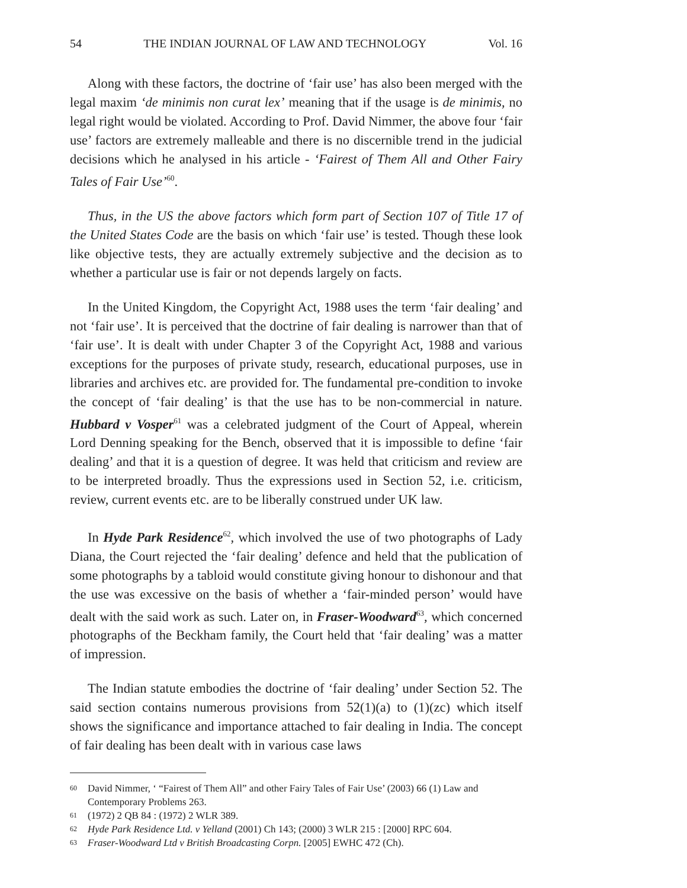54 THE INDIAN JOURNAL OF LAW AND TECHNOLOGY Vol. 16
Along with these factors, the doctrine of ‘fair use’ has also been merged with the legal maxim ‘de minimis non curat lex’ meaning that if the usage is de minimis, no legal right would be violated. According to Prof. David Nimmer, the above four ‘fair use’ factors are extremely malleable and there is no discernible trend in the judicial decisions which he analysed in his article - ‘Fairest of Them All and Other Fairy Tales of Fair Use’<sup>60</sup>.
Thus, in the US the above factors which form part of Section 107 of Title 17 of the United States Code are the basis on which ‘fair use’ is tested. Though these look like objective tests, they are actually extremely subjective and the decision as to whether a particular use is fair or not depends largely on facts.
In the United Kingdom, the Copyright Act, 1988 uses the term ‘fair dealing’ and not ‘fair use’. It is perceived that the doctrine of fair dealing is narrower than that of ‘fair use’. It is dealt with under Chapter 3 of the Copyright Act, 1988 and various exceptions for the purposes of private study, research, educational purposes, use in libraries and archives etc. are provided for. The fundamental pre-condition to invoke the concept of ‘fair dealing’ is that the use has to be non-commercial in nature. Hubbard v Vosper<sup>61</sup> was a celebrated judgment of the Court of Appeal, wherein Lord Denning speaking for the Bench, observed that it is impossible to define ‘fair dealing’ and that it is a question of degree. It was held that criticism and review are to be interpreted broadly. Thus the expressions used in Section 52, i.e. criticism, review, current events etc. are to be liberally construed under UK law.
In Hyde Park Residence<sup>62</sup>, which involved the use of two photographs of Lady Diana, the Court rejected the ‘fair dealing’ defence and held that the publication of some photographs by a tabloid would constitute giving honour to dishonour and that the use was excessive on the basis of whether a ‘fair-minded person’ would have dealt with the said work as such. Later on, in Fraser-Woodward<sup>63</sup>, which concerned photographs of the Beckham family, the Court held that ‘fair dealing’ was a matter of impression.
The Indian statute embodies the doctrine of ‘fair dealing’ under Section 52. The said section contains numerous provisions from 52(1)(a) to (1)(zc) which itself shows the significance and importance attached to fair dealing in India. The concept of fair dealing has been dealt with in various case laws
60 David Nimmer, ‘ “Fairest of Them All” and other Fairy Tales of Fair Use’ (2003) 66 (1) Law and Contemporary Problems 263.
61 (1972) 2 QB 84 : (1972) 2 WLR 389.
62 Hyde Park Residence Ltd. v Yelland (2001) Ch 143; (2000) 3 WLR 215 : [2000] RPC 604.
63 Fraser-Woodward Ltd v British Broadcasting Corpn. [2005] EWHC 472 (Ch).